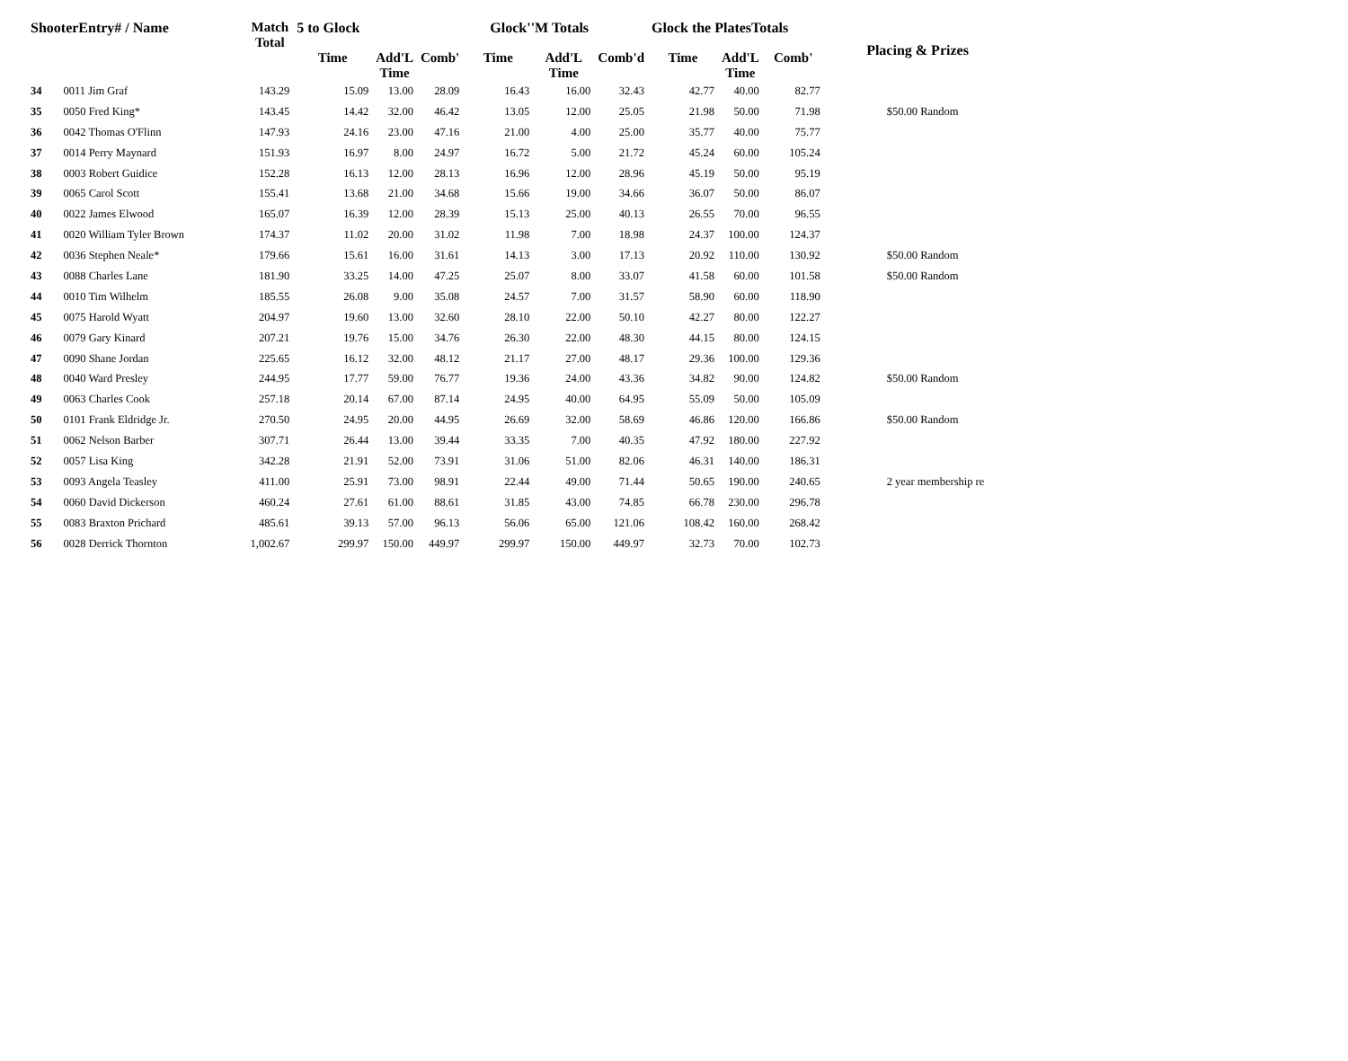| ShooterEntry# / Name | | Match Total | 5 to Glock | | | Glock''M Totals | | | Glock the PlatesTotals | | | Placing & Prizes |
| --- | --- | --- | --- | --- | --- | --- | --- | --- | --- | --- | --- | --- |
| | | | Time | Add'L Time | Comb' | Time | Add'L Time | Comb'd | Time | Add'L Time | Comb' | |
| 34 | 0011 Jim Graf | 143.29 | 15.09 | 13.00 | 28.09 | 16.43 | 16.00 | 32.43 | 42.77 | 40.00 | 82.77 | |
| 35 | 0050 Fred King* | 143.45 | 14.42 | 32.00 | 46.42 | 13.05 | 12.00 | 25.05 | 21.98 | 50.00 | 71.98 | $50.00 Random |
| 36 | 0042 Thomas O'Flinn | 147.93 | 24.16 | 23.00 | 47.16 | 21.00 | 4.00 | 25.00 | 35.77 | 40.00 | 75.77 | |
| 37 | 0014 Perry Maynard | 151.93 | 16.97 | 8.00 | 24.97 | 16.72 | 5.00 | 21.72 | 45.24 | 60.00 | 105.24 | |
| 38 | 0003 Robert Guidice | 152.28 | 16.13 | 12.00 | 28.13 | 16.96 | 12.00 | 28.96 | 45.19 | 50.00 | 95.19 | |
| 39 | 0065 Carol Scott | 155.41 | 13.68 | 21.00 | 34.68 | 15.66 | 19.00 | 34.66 | 36.07 | 50.00 | 86.07 | |
| 40 | 0022 James Elwood | 165.07 | 16.39 | 12.00 | 28.39 | 15.13 | 25.00 | 40.13 | 26.55 | 70.00 | 96.55 | |
| 41 | 0020 William Tyler Brown | 174.37 | 11.02 | 20.00 | 31.02 | 11.98 | 7.00 | 18.98 | 24.37 | 100.00 | 124.37 | |
| 42 | 0036 Stephen Neale* | 179.66 | 15.61 | 16.00 | 31.61 | 14.13 | 3.00 | 17.13 | 20.92 | 110.00 | 130.92 | $50.00 Random |
| 43 | 0088 Charles Lane | 181.90 | 33.25 | 14.00 | 47.25 | 25.07 | 8.00 | 33.07 | 41.58 | 60.00 | 101.58 | $50.00 Random |
| 44 | 0010 Tim Wilhelm | 185.55 | 26.08 | 9.00 | 35.08 | 24.57 | 7.00 | 31.57 | 58.90 | 60.00 | 118.90 | |
| 45 | 0075 Harold Wyatt | 204.97 | 19.60 | 13.00 | 32.60 | 28.10 | 22.00 | 50.10 | 42.27 | 80.00 | 122.27 | |
| 46 | 0079 Gary Kinard | 207.21 | 19.76 | 15.00 | 34.76 | 26.30 | 22.00 | 48.30 | 44.15 | 80.00 | 124.15 | |
| 47 | 0090 Shane Jordan | 225.65 | 16.12 | 32.00 | 48.12 | 21.17 | 27.00 | 48.17 | 29.36 | 100.00 | 129.36 | |
| 48 | 0040 Ward Presley | 244.95 | 17.77 | 59.00 | 76.77 | 19.36 | 24.00 | 43.36 | 34.82 | 90.00 | 124.82 | $50.00 Random |
| 49 | 0063 Charles Cook | 257.18 | 20.14 | 67.00 | 87.14 | 24.95 | 40.00 | 64.95 | 55.09 | 50.00 | 105.09 | |
| 50 | 0101 Frank Eldridge Jr. | 270.50 | 24.95 | 20.00 | 44.95 | 26.69 | 32.00 | 58.69 | 46.86 | 120.00 | 166.86 | $50.00 Random |
| 51 | 0062 Nelson Barber | 307.71 | 26.44 | 13.00 | 39.44 | 33.35 | 7.00 | 40.35 | 47.92 | 180.00 | 227.92 | |
| 52 | 0057 Lisa King | 342.28 | 21.91 | 52.00 | 73.91 | 31.06 | 51.00 | 82.06 | 46.31 | 140.00 | 186.31 | |
| 53 | 0093 Angela Teasley | 411.00 | 25.91 | 73.00 | 98.91 | 22.44 | 49.00 | 71.44 | 50.65 | 190.00 | 240.65 | 2 year membership re |
| 54 | 0060 David Dickerson | 460.24 | 27.61 | 61.00 | 88.61 | 31.85 | 43.00 | 74.85 | 66.78 | 230.00 | 296.78 | |
| 55 | 0083 Braxton Prichard | 485.61 | 39.13 | 57.00 | 96.13 | 56.06 | 65.00 | 121.06 | 108.42 | 160.00 | 268.42 | |
| 56 | 0028 Derrick Thornton | 1,002.67 | 299.97 | 150.00 | 449.97 | 299.97 | 150.00 | 449.97 | 32.73 | 70.00 | 102.73 | |